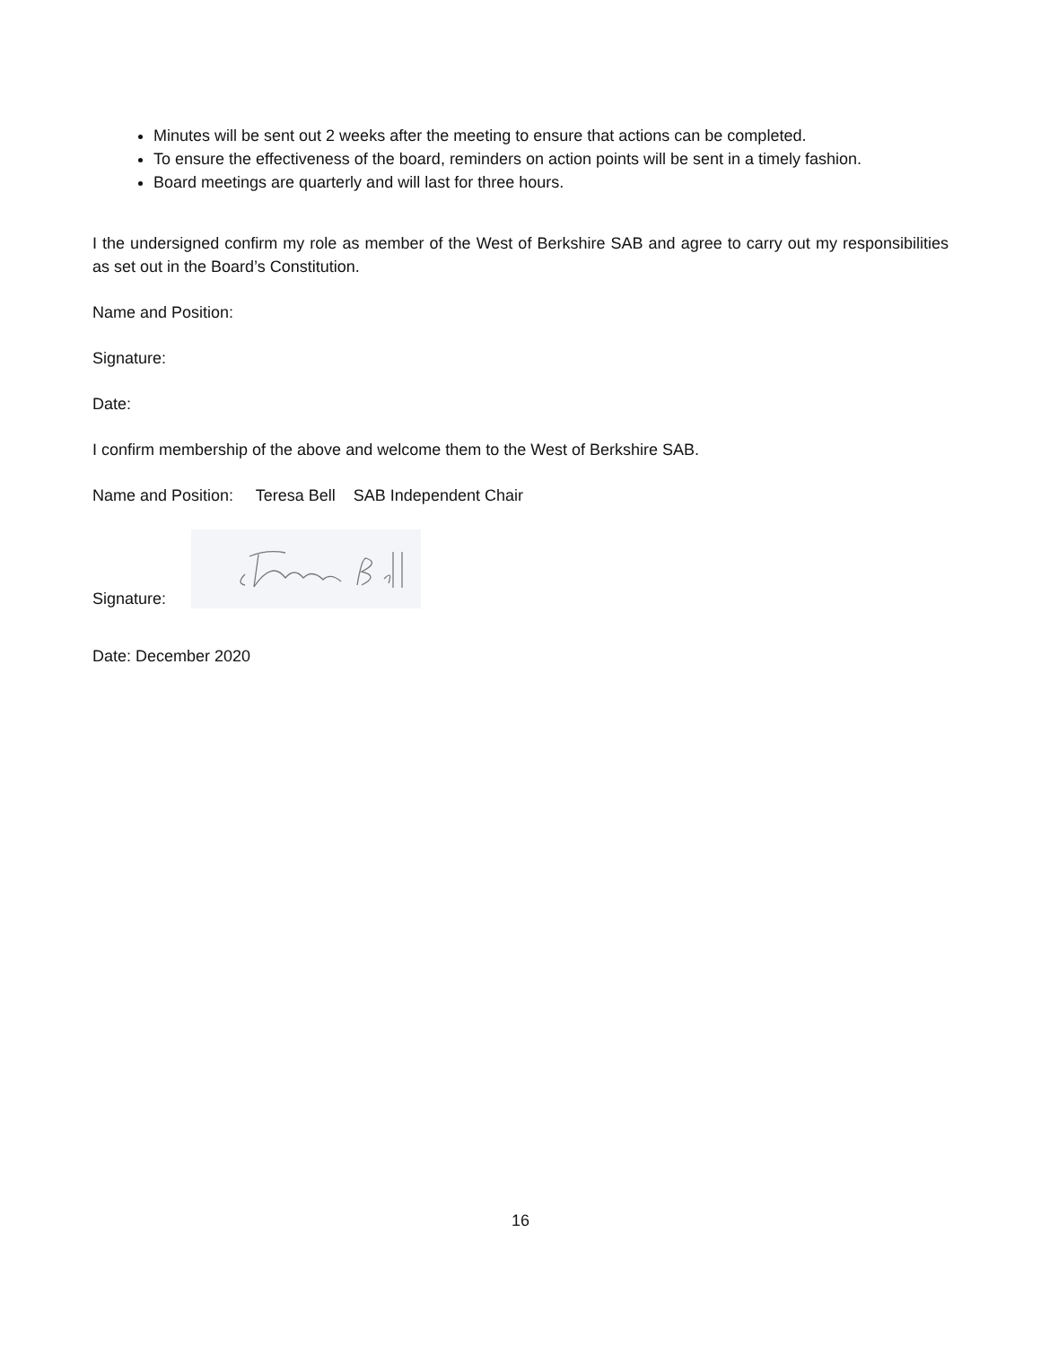Minutes will be sent out 2 weeks after the meeting to ensure that actions can be completed.
To ensure the effectiveness of the board, reminders on action points will be sent in a timely fashion.
Board meetings are quarterly and will last for three hours.
I the undersigned confirm my role as member of the West of Berkshire SAB and agree to carry out my responsibilities as set out in the Board’s Constitution.
Name and Position:
Signature:
Date:
I confirm membership of the above and welcome them to the West of Berkshire SAB.
Name and Position: Teresa Bell SAB Independent Chair
Signature:
Date: December 2020
16